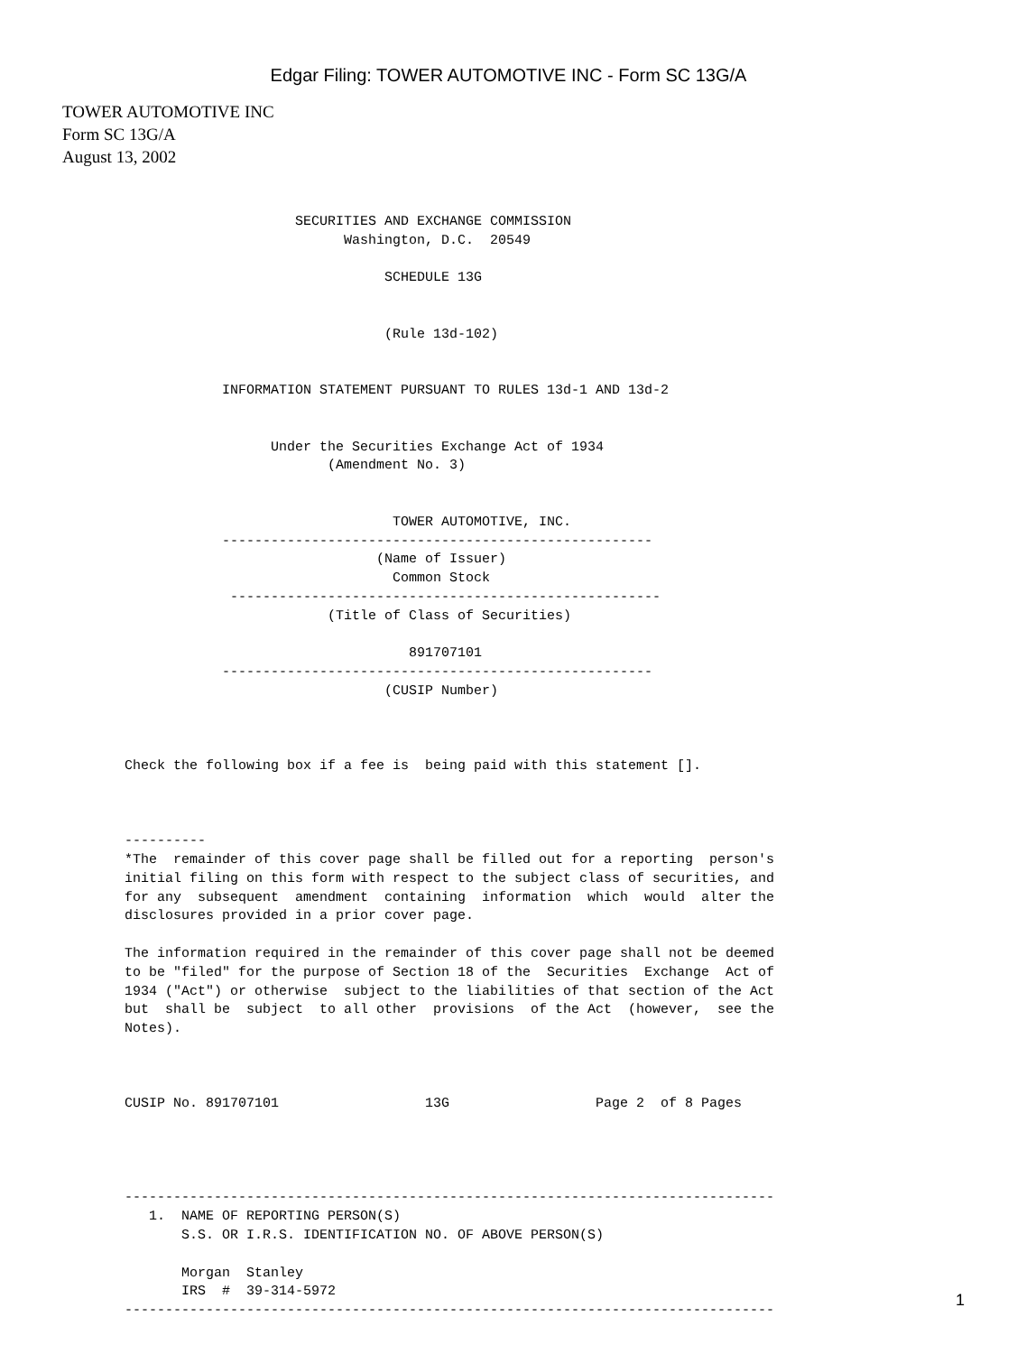Edgar Filing: TOWER AUTOMOTIVE INC - Form SC 13G/A
TOWER AUTOMOTIVE INC
Form SC 13G/A
August 13, 2002
                     SECURITIES AND EXCHANGE COMMISSION
                           Washington, D.C.  20549

                                SCHEDULE 13G


                                (Rule 13d-102)


            INFORMATION STATEMENT PURSUANT TO RULES 13d-1 AND 13d-2


                  Under the Securities Exchange Act of 1934
                         (Amendment No. 3)


                                 TOWER AUTOMOTIVE, INC.
            -----------------------------------------------------
                               (Name of Issuer)
                                 Common Stock
             -----------------------------------------------------
                         (Title of Class of Securities)

                                   891707101
            -----------------------------------------------------
                                (CUSIP Number)



Check the following box if a fee is  being paid with this statement [].



----------
*The  remainder of this cover page shall be filled out for a reporting  person's
initial filing on this form with respect to the subject class of securities, and
for any  subsequent  amendment  containing  information  which  would  alter the
disclosures provided in a prior cover page.

The information required in the remainder of this cover page shall not be deemed
to be "filed" for the purpose of Section 18 of the  Securities  Exchange  Act of
1934 ("Act") or otherwise  subject to the liabilities of that section of the Act
but  shall be  subject  to all other  provisions  of the Act  (however,  see the
Notes).



CUSIP No. 891707101                  13G                  Page 2  of 8 Pages




--------------------------------------------------------------------------------
   1.  NAME OF REPORTING PERSON(S)
       S.S. OR I.R.S. IDENTIFICATION NO. OF ABOVE PERSON(S)

       Morgan  Stanley
       IRS  #  39-314-5972
--------------------------------------------------------------------------------
1